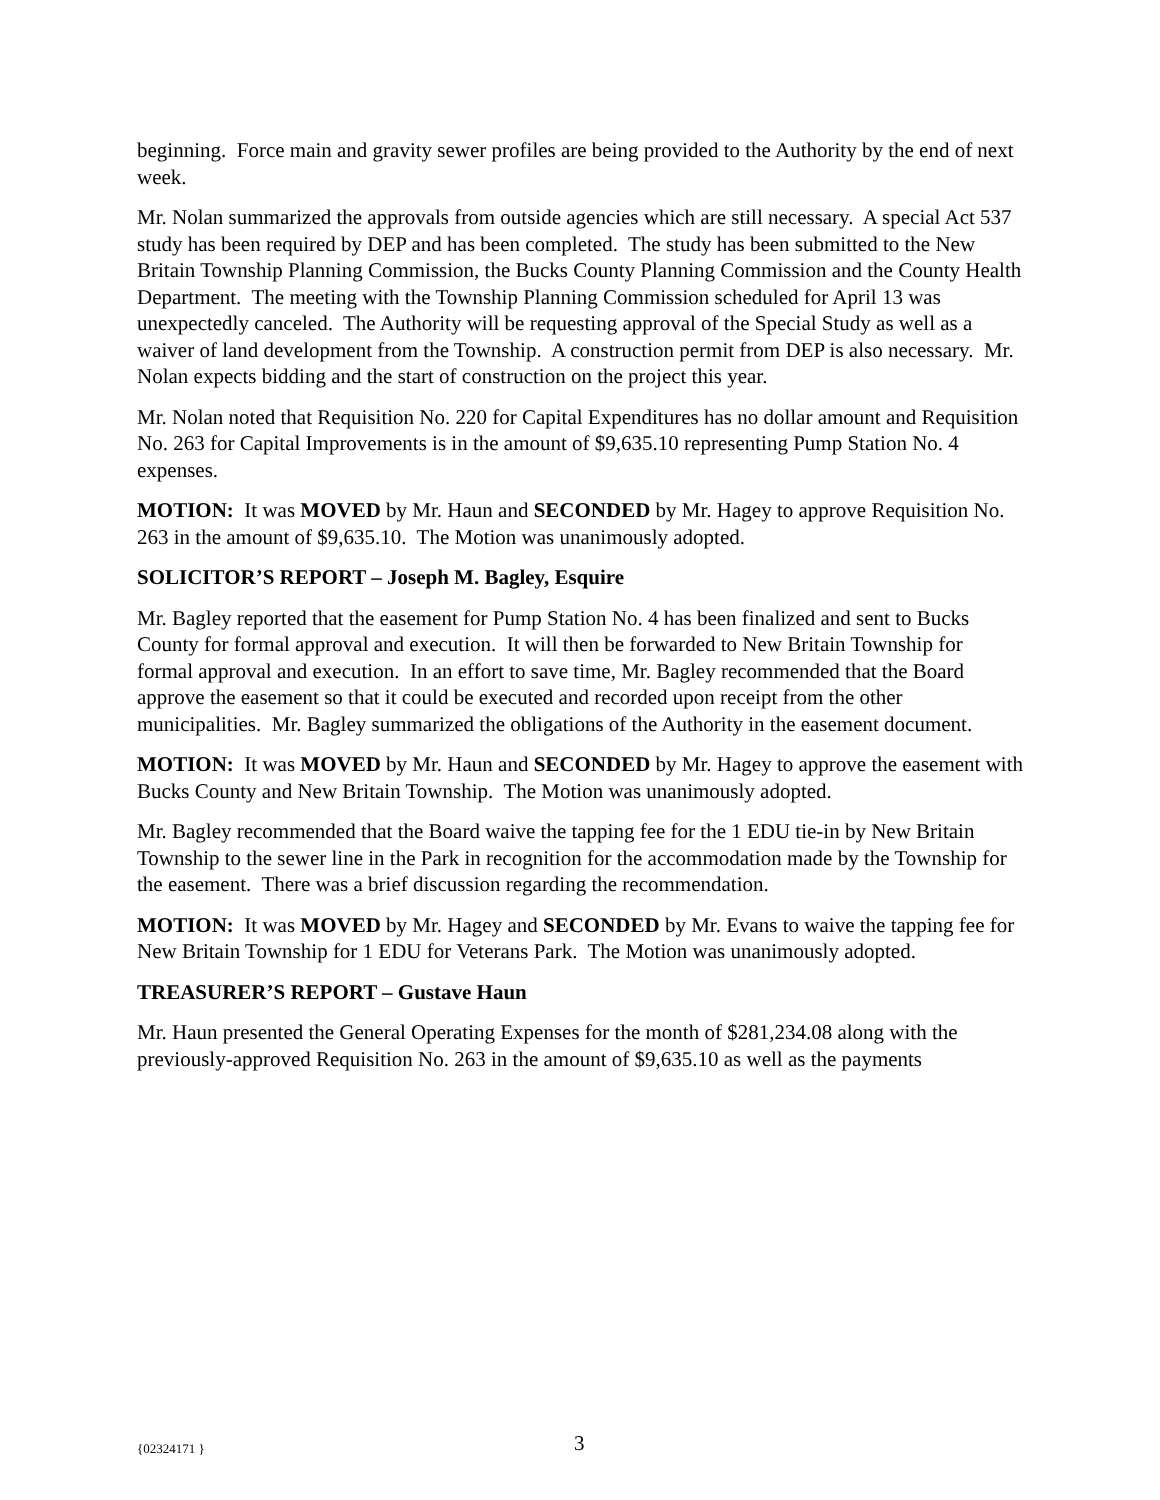beginning. Force main and gravity sewer profiles are being provided to the Authority by the end of next week.
Mr. Nolan summarized the approvals from outside agencies which are still necessary. A special Act 537 study has been required by DEP and has been completed. The study has been submitted to the New Britain Township Planning Commission, the Bucks County Planning Commission and the County Health Department. The meeting with the Township Planning Commission scheduled for April 13 was unexpectedly canceled. The Authority will be requesting approval of the Special Study as well as a waiver of land development from the Township. A construction permit from DEP is also necessary. Mr. Nolan expects bidding and the start of construction on the project this year.
Mr. Nolan noted that Requisition No. 220 for Capital Expenditures has no dollar amount and Requisition No. 263 for Capital Improvements is in the amount of $9,635.10 representing Pump Station No. 4 expenses.
MOTION: It was MOVED by Mr. Haun and SECONDED by Mr. Hagey to approve Requisition No. 263 in the amount of $9,635.10. The Motion was unanimously adopted.
SOLICITOR’S REPORT – Joseph M. Bagley, Esquire
Mr. Bagley reported that the easement for Pump Station No. 4 has been finalized and sent to Bucks County for formal approval and execution. It will then be forwarded to New Britain Township for formal approval and execution. In an effort to save time, Mr. Bagley recommended that the Board approve the easement so that it could be executed and recorded upon receipt from the other municipalities. Mr. Bagley summarized the obligations of the Authority in the easement document.
MOTION: It was MOVED by Mr. Haun and SECONDED by Mr. Hagey to approve the easement with Bucks County and New Britain Township. The Motion was unanimously adopted.
Mr. Bagley recommended that the Board waive the tapping fee for the 1 EDU tie-in by New Britain Township to the sewer line in the Park in recognition for the accommodation made by the Township for the easement. There was a brief discussion regarding the recommendation.
MOTION: It was MOVED by Mr. Hagey and SECONDED by Mr. Evans to waive the tapping fee for New Britain Township for 1 EDU for Veterans Park. The Motion was unanimously adopted.
TREASURER’S REPORT – Gustave Haun
Mr. Haun presented the General Operating Expenses for the month of $281,234.08 along with the previously-approved Requisition No. 263 in the amount of $9,635.10 as well as the payments
{02324171 } 3